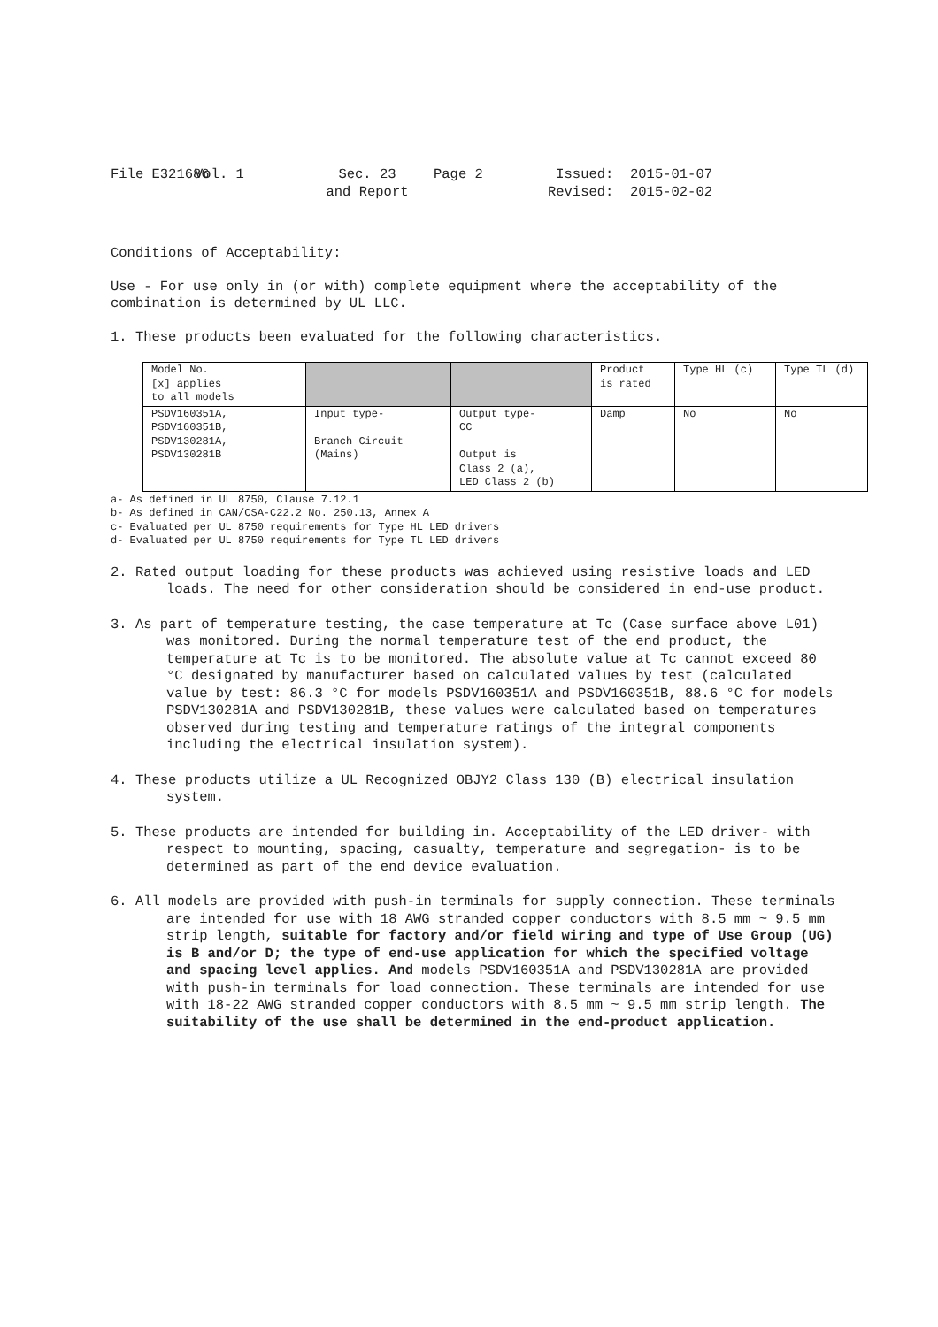File E321686
Vol. 1
Sec. 23
and Report
Page 2
Issued: 2015-01-07
Revised: 2015-02-02
Conditions of Acceptability:
Use - For use only in (or with) complete equipment where the acceptability of the combination is determined by UL LLC.
1. These products been evaluated for the following characteristics.
| Model No. [x] applies to all models | | | Product is rated | Type HL (c) | Type TL (d) |
| PSDV160351A, PSDV160351B, PSDV130281A, PSDV130281B | Input type- Branch Circuit (Mains) | Output type- CC Output is Class 2 (a), LED Class 2 (b) | Damp | No | No |
a- As defined in UL 8750, Clause 7.12.1
b- As defined in CAN/CSA-C22.2 No. 250.13, Annex A
c- Evaluated per UL 8750 requirements for Type HL LED drivers
d- Evaluated per UL 8750 requirements for Type TL LED drivers
2. Rated output loading for these products was achieved using resistive loads and LED loads. The need for other consideration should be considered in end-use product.
3. As part of temperature testing, the case temperature at Tc (Case surface above L01) was monitored. During the normal temperature test of the end product, the temperature at Tc is to be monitored. The absolute value at Tc cannot exceed 80 °C designated by manufacturer based on calculated values by test (calculated value by test: 86.3 °C for models PSDV160351A and PSDV160351B, 88.6 °C for models PSDV130281A and PSDV130281B, these values were calculated based on temperatures observed during testing and temperature ratings of the integral components including the electrical insulation system).
4. These products utilize a UL Recognized OBJY2 Class 130 (B) electrical insulation system.
5. These products are intended for building in. Acceptability of the LED driver- with respect to mounting, spacing, casualty, temperature and segregation- is to be determined as part of the end device evaluation.
6. All models are provided with push-in terminals for supply connection. These terminals are intended for use with 18 AWG stranded copper conductors with 8.5 mm ~ 9.5 mm strip length, suitable for factory and/or field wiring and type of Use Group (UG) is B and/or D; the type of end-use application for which the specified voltage and spacing level applies. And models PSDV160351A and PSDV130281A are provided with push-in terminals for load connection. These terminals are intended for use with 18-22 AWG stranded copper conductors with 8.5 mm ~ 9.5 mm strip length. The suitability of the use shall be determined in the end-product application.